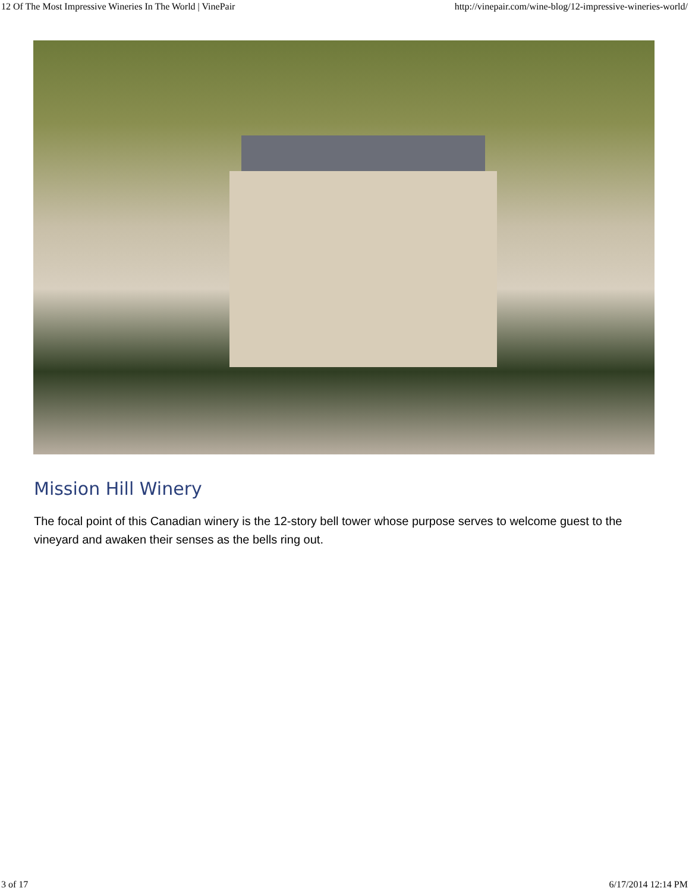12 Of The Most Impressive Wineries In The World | VinePair http://vinepair.com/wine-blog/12-impressive-wineries-world/
Mission Hill Winery
The focal point of this Canadian winery is the 12-story bell tower whose purpose serves to welcome guest to the vineyard and awaken their senses as the bells ring out.
3 of 17 6/17/2014 12:14 PM